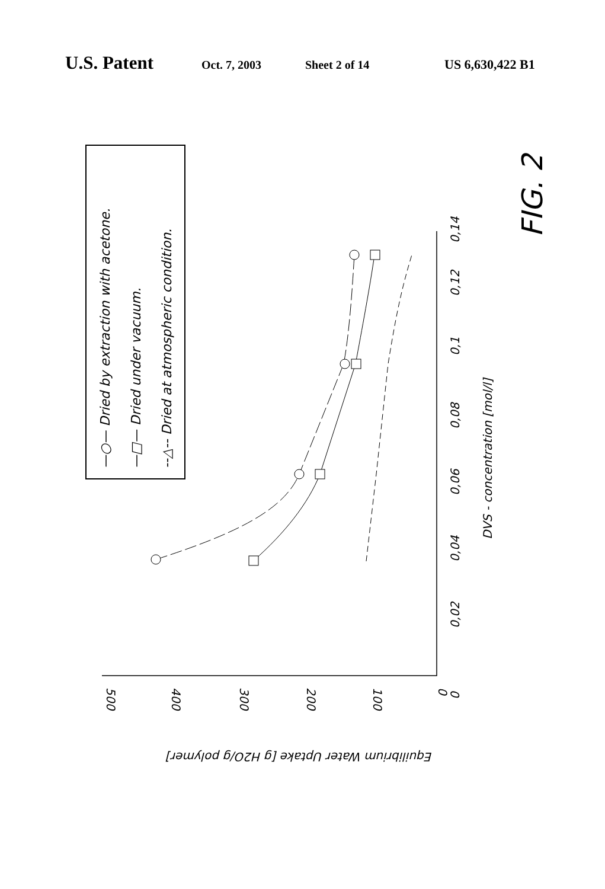U.S. Patent Oct. 7, 2003 Sheet 2 of 14 US 6,630,422 B1
—○— Dried by extraction with acetone.
—□— Dried under vacuum.
--△-- Dried at atmospheric condition.
0
0,02
0,04
0,06
0,08
0,1
0,12
0,14
DVS - concentration [mol/l]
500
400
300
200
100
0
Equilibrium Water Uptake [g H2O/g polymer]
FIG. 2